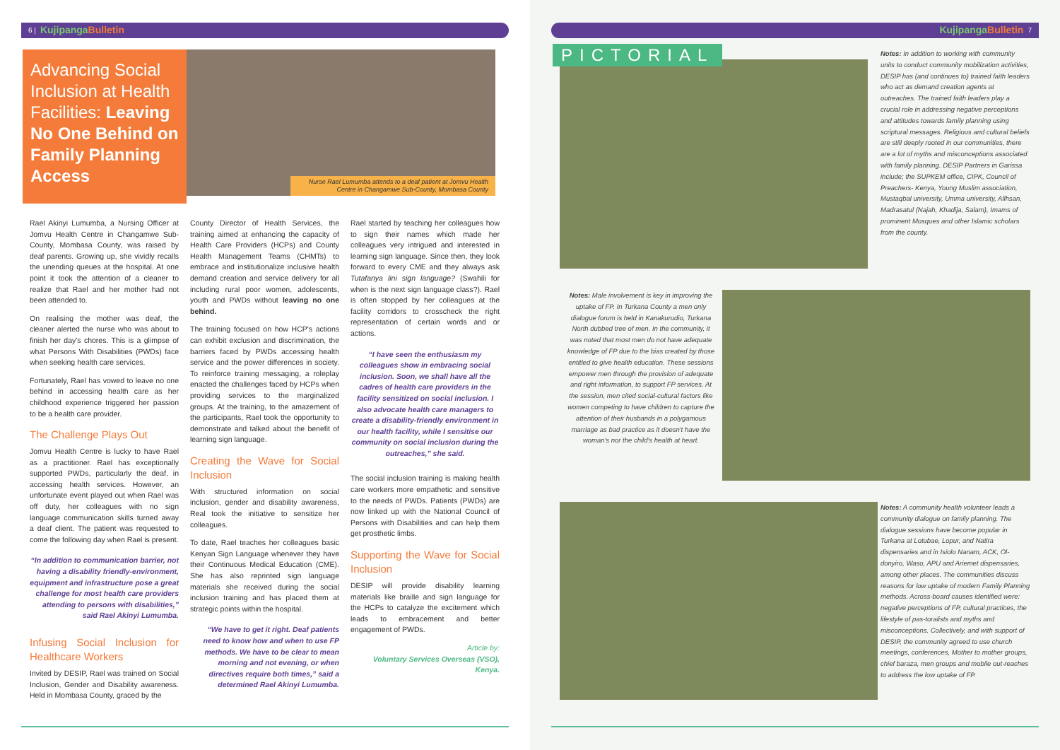6 | KujipangaBulletin
Advancing Social Inclusion at Health Facilities: Leaving No One Behind on Family Planning Access
Nurse Rael Lumumba attends to a deaf patient at Jomvu Health Centre in Changamwe Sub-County, Mombasa County
Rael Akinyi Lumumba, a Nursing Officer at Jomvu Health Centre in Changamwe Sub-County, Mombasa County, was raised by deaf parents. Growing up, she vividly recalls the unending queues at the hospital. At one point it took the attention of a cleaner to realize that Rael and her mother had not been attended to.
On realising the mother was deaf, the cleaner alerted the nurse who was about to finish her day's chores. This is a glimpse of what Persons With Disabilities (PWDs) face when seeking health care services.
Fortunately, Rael has vowed to leave no one behind in accessing health care as her childhood experience triggered her passion to be a health care provider.
The Challenge Plays Out
Jomvu Health Centre is lucky to have Rael as a practitioner. Rael has exceptionally supported PWDs, particularly the deaf, in accessing health services. However, an unfortunate event played out when Rael was off duty, her colleagues with no sign language communication skills turned away a deaf client. The patient was requested to come the following day when Rael is present.
“In addition to communication barrier, not having a disability friendly-environment, equipment and infrastructure pose a great challenge for most health care providers attending to persons with disabilities,” said Rael Akinyi Lumumba.
Infusing Social Inclusion for Healthcare Workers
Invited by DESIP, Rael was trained on Social Inclusion, Gender and Disability awareness. Held in Mombasa County, graced by the
County Director of Health Services, the training aimed at enhancing the capacity of Health Care Providers (HCPs) and County Health Management Teams (CHMTs) to embrace and institutionalize inclusive health demand creation and service delivery for all including rural poor women, adolescents, youth and PWDs without leaving no one behind.
The training focused on how HCP's actions can exhibit exclusion and discrimination, the barriers faced by PWDs accessing health service and the power differences in society. To reinforce training messaging, a roleplay enacted the challenges faced by HCPs when providing services to the marginalized groups. At the training, to the amazement of the participants, Rael took the opportunity to demonstrate and talked about the benefit of learning sign language.
Creating the Wave for Social Inclusion
With structured information on social inclusion, gender and disability awareness, Real took the initiative to sensitize her colleagues.
To date, Rael teaches her colleagues basic Kenyan Sign Language whenever they have their Continuous Medical Education (CME). She has also reprinted sign language materials she received during the social inclusion training and has placed them at strategic points within the hospital.
“We have to get it right. Deaf patients need to know how and when to use FP methods. We have to be clear to mean morning and not evening, or when directives require both times,” said a determined Rael Akinyi Lumumba.
Rael started by teaching her colleagues how to sign their names which made her colleagues very intrigued and interested in learning sign language. Since then, they look forward to every CME and they always ask Tutafanya lini sign language? (Swahili for when is the next sign language class?). Rael is often stopped by her colleagues at the facility corridors to crosscheck the right representation of certain words and or actions.
“I have seen the enthusiasm my colleagues show in embracing social inclusion. Soon, we shall have all the cadres of health care providers in the facility sensitized on social inclusion. I also advocate health care managers to create a disability-friendly environment in our health facility, while I sensitise our community on social inclusion during the outreaches,” she said.
The social inclusion training is making health care workers more empathetic and sensitive to the needs of PWDs. Patients (PWDs) are now linked up with the National Council of Persons with Disabilities and can help them get prosthetic limbs.
Supporting the Wave for Social Inclusion
DESIP will provide disability learning materials like braille and sign language for the HCPs to catalyze the excitement which leads to embracement and better engagement of PWDs.
Article by:
Voluntary Services Overseas (VSO), Kenya.
KujipangaBulletin 7
PICTORIAL
Notes: In addition to working with community units to conduct community mobilization activities, DESIP has (and continues to) trained faith leaders who act as demand creation agents at outreaches. The trained faith leaders play a crucial role in addressing negative perceptions and attitudes towards family planning using scriptural messages. Religious and cultural beliefs are still deeply rooted in our communities, there are a lot of myths and misconceptions associated with family planning. DESIP Partners in Garissa include; the SUPKEM office, CIPK, Council of Preachers- Kenya, Young Muslim association, Mustaqbal university, Umma university, Allhsan, Madrasatul (Najah, Khadija, Salam), Imams of prominent Mosques and other Islamic scholars from the county.
Notes: Male involvement is key in improving the uptake of FP. In Turkana County a men only dialogue forum is held in Kanakurudio, Turkana North dubbed tree of men. In the community, it was noted that most men do not have adequate knowledge of FP due to the bias created by those entitled to give health education. These sessions empower men through the provision of adequate and right information, to support FP services. At the session, men cited social-cultural factors like women competing to have children to capture the attention of their husbands in a polygamous marriage as bad practice as it doesn't have the woman's nor the child's health at heart.
Notes: A community health volunteer leads a community dialogue on family planning. The dialogue sessions have become popular in Turkana at Lotubae, Lopur, and Natira dispensaries and in Isiolo Nanam, ACK, Ol-donyiro, Waso, APU and Ariemet dispensaries, among other places. The communities discuss reasons for low uptake of modern Family Planning methods. Across-board causes identified were: negative perceptions of FP, cultural practices, the lifestyle of pas-toralists and myths and misconceptions. Collectively, and with support of DESIP, the community agreed to use church meetings, conferences, Mother to mother groups, chief baraza, men groups and mobile out-reaches to address the low uptake of FP.